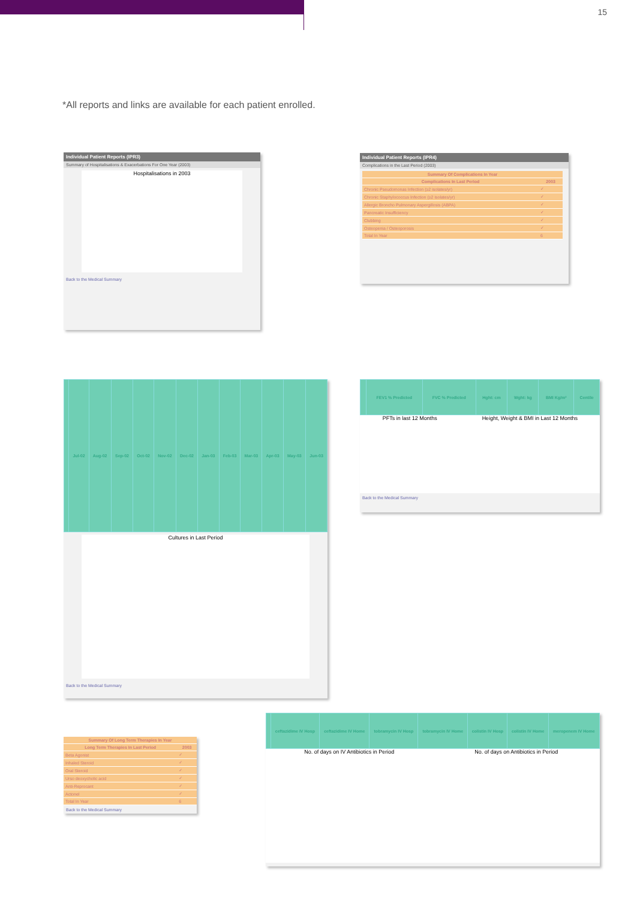15
*All reports and links are available for each patient enrolled.
Individual Patient Reports (IPR3)
Summary of Hospitalisations & Exacerbations For One Year (2003)
Hospitalisations in 2003
Back to the Medical Summary
Individual Patient Reports (IPR4)
Complications in the Last Period (2003)
| Summary Of Complications In Year | |
| --- | --- |
| Complications In Last Period | 2003 |
| Chronic Pseudomonas Infection (≥2 isolates/yr) | ✓ |
| Chronic Staphylococcus Infection (≥2 isolates/yr) | ✓ |
| Allergic Broncho Pulmonary Aspergillosis (ABPA) | ✓ |
| Pancreatic Insufficiency | ✓ |
| Clubbing | ✓ |
| Osteopenia / Osteoporosis | ✓ |
| Total In Year | 6 |
| | Jul-02 | Aug-02 | Sep-02 | Oct-02 | Nov-02 | Dec-02 | Jan-03 | Feb-03 | Mar-03 | Apr-03 | May-03 | Jun-03 |
| --- | --- | --- | --- | --- | --- | --- | --- | --- | --- | --- | --- | --- |
Cultures in Last Period
Back to the Medical Summary
| | FEV1 % Predicted | FVC % Predicted | Hght: cm | Wght: kg | BMI Kg/m² | Centile |
| --- | --- | --- | --- | --- | --- | --- |
PFTs in last 12 Months Height, Weight & BMI in Last 12 Months
Back to the Medical Summary
| Summary Of Long Term Therapies In Year | |
| --- | --- |
| Long Term Therapies In Last Period | 2003 |
| Beta Agonist | ✓ |
| Inhaled Steroid | ✓ |
| Oral Steroid | ✓ |
| Urso deoxycholic acid | ✓ |
| Anti-Reprocant | ✓ |
| Actonel | ✓ |
| Total In Year | 6 |
Back to the Medical Summary
| | ceftazidime IV Hosp | ceftazidime IV Home | tobramycin IV Hosp | tobramycin IV Home | colistin IV Hosp | colistin IV Home | meropenem IV Home |
| --- | --- | --- | --- | --- | --- | --- | --- |
No. of days on IV Antibiotics in Period
No. of days on Antibiotics in Period